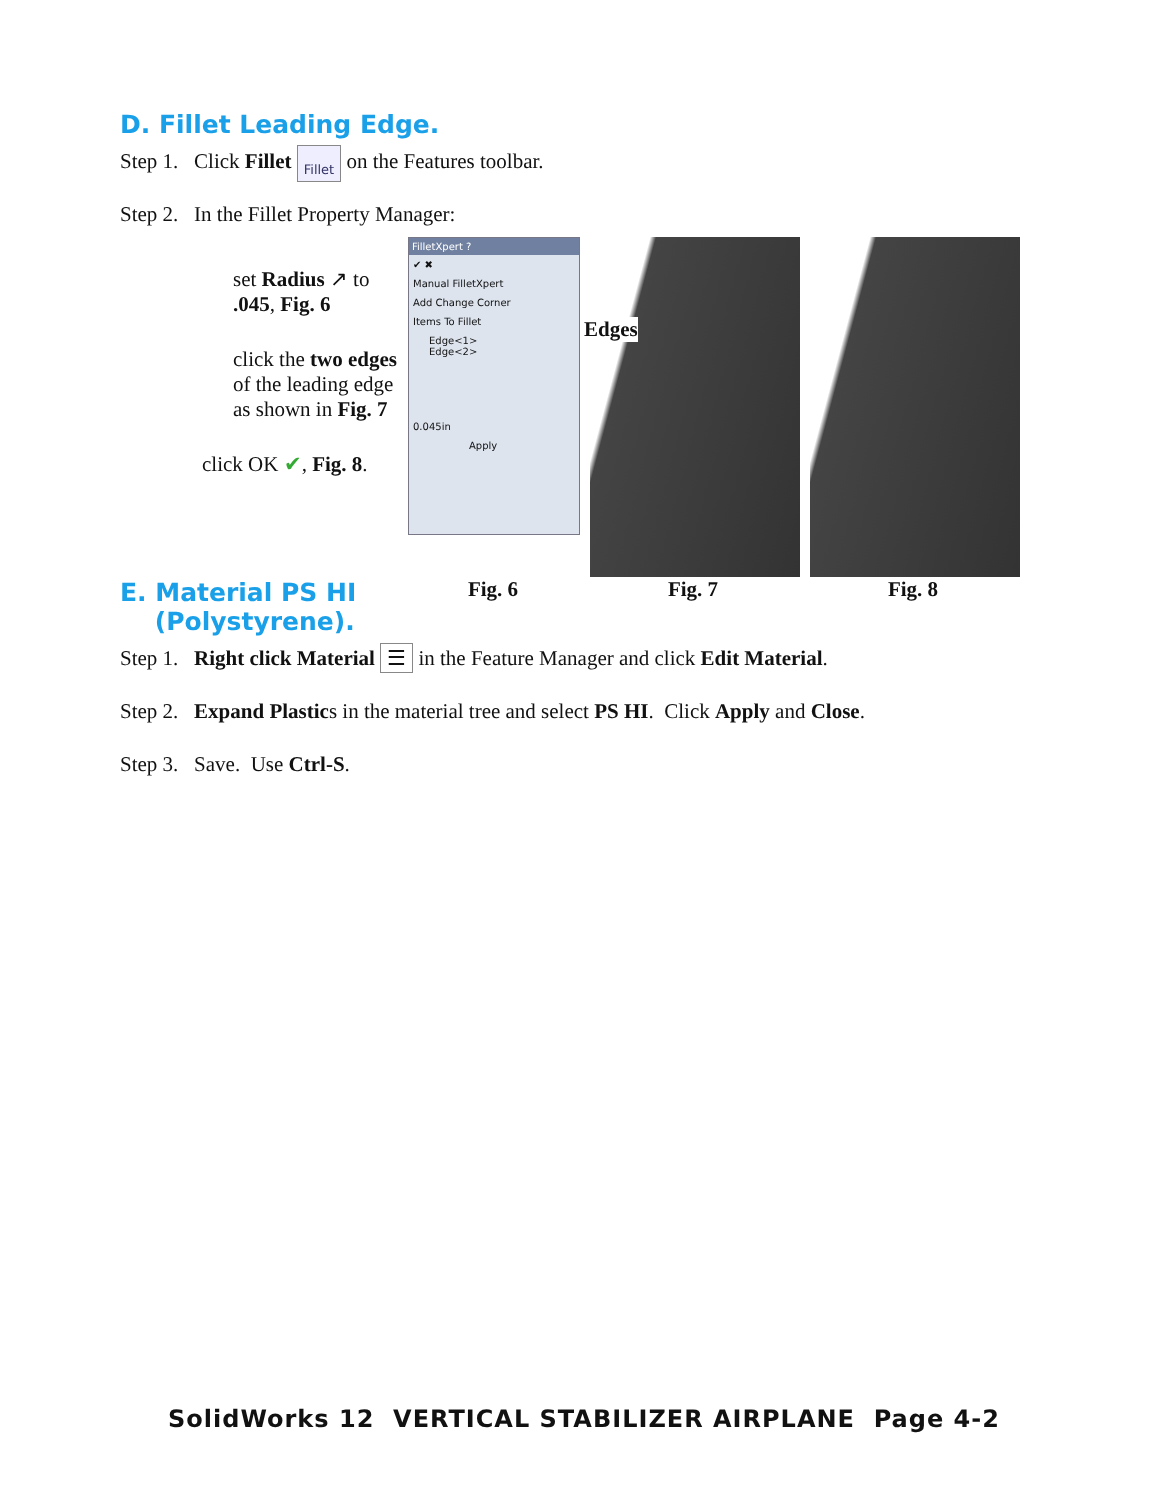D. Fillet Leading Edge.
Step 1. Click Fillet Fillet on the Features toolbar.
Step 2. In the Fillet Property Manager:
set Radius ↗ to
.045, Fig. 6
click the two edges of the leading edge as shown in Fig. 7
click OK ✔, Fig. 8.
FilletXpert ?
✔ ✖
Manual FilletXpert
Add Change Corner
Items To Fillet
Edge<1>
Edge<2>
0.045in
Apply
Edges
Fig. 6 Fig. 7 Fig. 8
E. Material PS HI
(Polystyrene).
Step 1. Right click Material ☰ in the Feature Manager and click Edit Material.
Step 2. Expand Plastics in the material tree and select PS HI. Click Apply and Close.
Step 3. Save. Use Ctrl-S.
SolidWorks 12 VERTICAL STABILIZER AIRPLANE Page 4-2